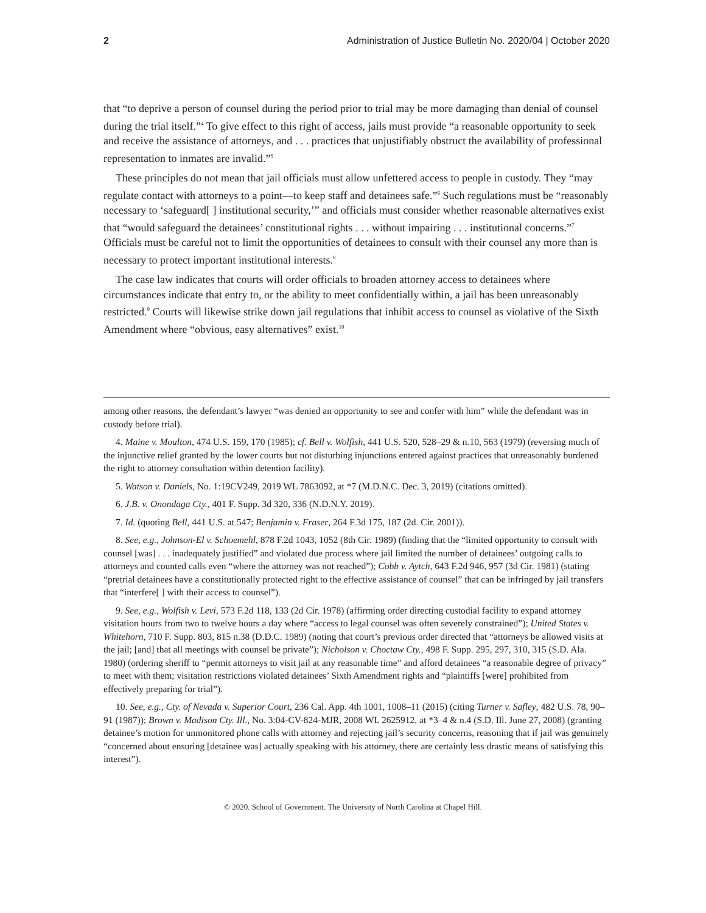2 Administration of Justice Bulletin No. 2020/04 | October 2020
that “to deprive a person of counsel during the period prior to trial may be more damaging than denial of counsel during the trial itself.”<sup>4</sup> To give effect to this right of access, jails must provide “a reasonable opportunity to seek and receive the assistance of attorneys, and . . . practices that unjustifiably obstruct the availability of professional representation to inmates are invalid.”<sup>5</sup>
These principles do not mean that jail officials must allow unfettered access to people in custody. They “may regulate contact with attorneys to a point—to keep staff and detainees safe.”<sup>6</sup> Such regulations must be “reasonably necessary to ‘safeguard[ ] institutional security,’” and officials must consider whether reasonable alternatives exist that “would safeguard the detainees’ constitutional rights . . . without impairing . . . institutional concerns.”<sup>7</sup> Officials must be careful not to limit the opportunities of detainees to consult with their counsel any more than is necessary to protect important institutional interests.<sup>8</sup>
The case law indicates that courts will order officials to broaden attorney access to detainees where circumstances indicate that entry to, or the ability to meet confidentially within, a jail has been unreasonably restricted.<sup>9</sup> Courts will likewise strike down jail regulations that inhibit access to counsel as violative of the Sixth Amendment where “obvious, easy alternatives” exist.<sup>10</sup>
among other reasons, the defendant’s lawyer “was denied an opportunity to see and confer with him” while the defendant was in custody before trial).
4. Maine v. Moulton, 474 U.S. 159, 170 (1985); cf. Bell v. Wolfish, 441 U.S. 520, 528–29 & n.10, 563 (1979) (reversing much of the injunctive relief granted by the lower courts but not disturbing injunctions entered against practices that unreasonably burdened the right to attorney consultation within detention facility).
5. Watson v. Daniels, No. 1:19CV249, 2019 WL 7863092, at *7 (M.D.N.C. Dec. 3, 2019) (citations omitted).
6. J.B. v. Onondaga Cty., 401 F. Supp. 3d 320, 336 (N.D.N.Y. 2019).
7. Id. (quoting Bell, 441 U.S. at 547; Benjamin v. Fraser, 264 F.3d 175, 187 (2d. Cir. 2001)).
8. See, e.g., Johnson-El v. Schoemehl, 878 F.2d 1043, 1052 (8th Cir. 1989) (finding that the “limited opportunity to consult with counsel [was] . . . inadequately justified” and violated due process where jail limited the number of detainees’ outgoing calls to attorneys and counted calls even “where the attorney was not reached”); Cobb v. Aytch, 643 F.2d 946, 957 (3d Cir. 1981) (stating “pretrial detainees have a constitutionally protected right to the effective assistance of counsel” that can be infringed by jail transfers that “interfere[ ] with their access to counsel”).
9. See, e.g., Wolfish v. Levi, 573 F.2d 118, 133 (2d Cir. 1978) (affirming order directing custodial facility to expand attorney visitation hours from two to twelve hours a day where “access to legal counsel was often severely constrained”); United States v. Whitehorn, 710 F. Supp. 803, 815 n.38 (D.D.C. 1989) (noting that court’s previous order directed that “attorneys be allowed visits at the jail; [and] that all meetings with counsel be private”); Nicholson v. Choctaw Cty., 498 F. Supp. 295, 297, 310, 315 (S.D. Ala. 1980) (ordering sheriff to “permit attorneys to visit jail at any reasonable time” and afford detainees “a reasonable degree of privacy” to meet with them; visitation restrictions violated detainees’ Sixth Amendment rights and “plaintiffs [were] prohibited from effectively preparing for trial”).
10. See, e.g., Cty. of Nevada v. Superior Court, 236 Cal. App. 4th 1001, 1008–11 (2015) (citing Turner v. Safley, 482 U.S. 78, 90–91 (1987)); Brown v. Madison Cty. Ill., No. 3:04-CV-824-MJR, 2008 WL 2625912, at *3–4 & n.4 (S.D. Ill. June 27, 2008) (granting detainee’s motion for unmonitored phone calls with attorney and rejecting jail’s security concerns, reasoning that if jail was genuinely “concerned about ensuring [detainee was] actually speaking with his attorney, there are certainly less drastic means of satisfying this interest”).
© 2020. School of Government. The University of North Carolina at Chapel Hill.